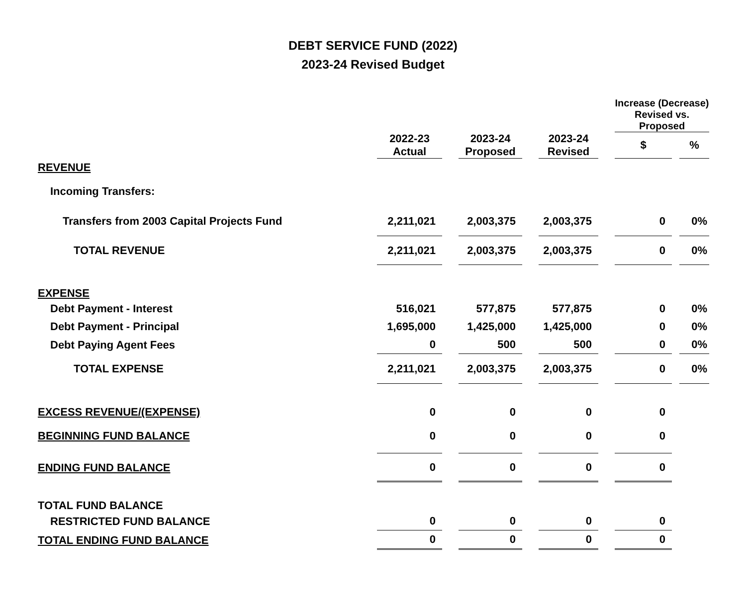DEBT SERVICE FUND (2022)
2023-24 Revised Budget
| | | | | | | | Increase (Decrease) Revised vs. Proposed | | |
| --- | --- | --- | --- | --- | --- | --- | --- | --- | --- |
| | 2022-23 Actual | | 2023-24 Proposed | | 2023-24 Revised | | $ | | % |
| REVENUE | | | | | | | | | |
| Incoming Transfers: | | | | | | | | | |
| Transfers from 2003 Capital Projects Fund | 2,211,021 | | 2,003,375 | | 2,003,375 | | 0 | | 0% |
| TOTAL REVENUE | 2,211,021 | | 2,003,375 | | 2,003,375 | | 0 | | 0% |
| EXPENSE | | | | | | | | | |
| Debt Payment - Interest | 516,021 | | 577,875 | | 577,875 | | 0 | | 0% |
| Debt Payment - Principal | 1,695,000 | | 1,425,000 | | 1,425,000 | | 0 | | 0% |
| Debt Paying Agent Fees | 0 | | 500 | | 500 | | 0 | | 0% |
| TOTAL EXPENSE | 2,211,021 | | 2,003,375 | | 2,003,375 | | 0 | | 0% |
| EXCESS REVENUE/(EXPENSE) | 0 | | 0 | | 0 | | 0 | | |
| BEGINNING FUND BALANCE | 0 | | 0 | | 0 | | 0 | | |
| ENDING FUND BALANCE | 0 | | 0 | | 0 | | 0 | | |
| TOTAL FUND BALANCE | | | | | | | | | |
| RESTRICTED FUND BALANCE | 0 | | 0 | | 0 | | 0 | | |
| TOTAL ENDING FUND BALANCE | 0 | | 0 | | 0 | | 0 | | |